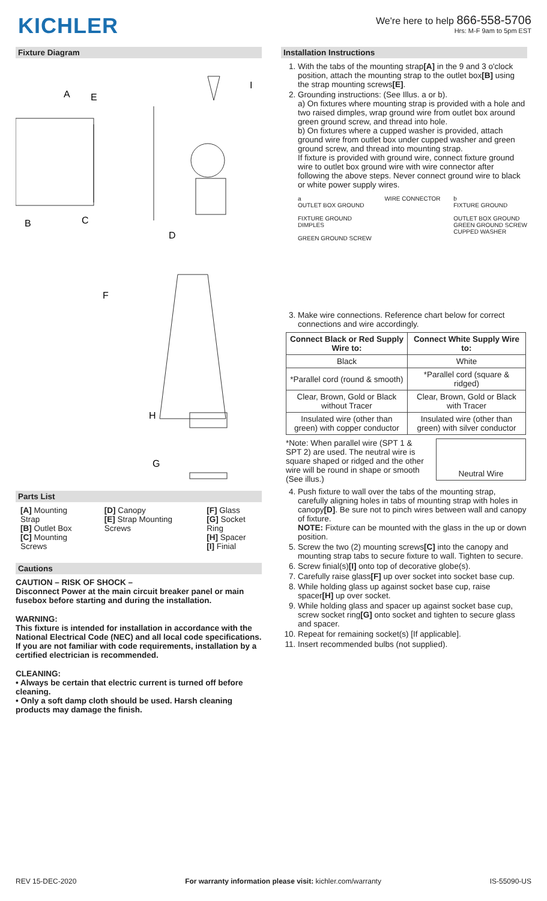KICHLER
We're here to help 866-558-5706
Hrs: M-F 9am to 5pm EST
Fixture Diagram
A
E
I
B
C
D
F
H
G
Parts List
[A] Mounting Strap
[B] Outlet Box
[C] Mounting Screws
[D] Canopy
[E] Strap Mounting Screws
[F] Glass
[G] Socket Ring
[H] Spacer
[I] Finial
Cautions
CAUTION – RISK OF SHOCK –
Disconnect Power at the main circuit breaker panel or main fusebox before starting and during the installation.
WARNING:
This fixture is intended for installation in accordance with the National Electrical Code (NEC) and all local code specifications. If you are not familiar with code requirements, installation by a certified electrician is recommended.
CLEANING:
• Always be certain that electric current is turned off before cleaning.
• Only a soft damp cloth should be used. Harsh cleaning products may damage the finish.
Installation Instructions
1. With the tabs of the mounting strap[A] in the 9 and 3 o'clock position, attach the mounting strap to the outlet box[B] using the strap mounting screws[E].
2. Grounding instructions: (See Illus. a or b).
a) On fixtures where mounting strap is provided with a hole and two raised dimples, wrap ground wire from outlet box around green ground screw, and thread into hole.
b) On fixtures where a cupped washer is provided, attach ground wire from outlet box under cupped washer and green ground screw, and thread into mounting strap.
If fixture is provided with ground wire, connect fixture ground wire to outlet box ground wire with wire connector after following the above steps. Never connect ground wire to black or white power supply wires.
a
OUTLET BOX GROUND
FIXTURE GROUND
DIMPLES
GREEN GROUND SCREW
WIRE CONNECTOR b
FIXTURE GROUND
OUTLET BOX GROUND
GREEN GROUND SCREW
CUPPED WASHER
3. Make wire connections. Reference chart below for correct connections and wire accordingly.
| Connect Black or Red Supply Wire to: | Connect White Supply Wire to: |
| --- | --- |
| Black | White |
| *Parallel cord (round & smooth) | *Parallel cord (square & ridged) |
| Clear, Brown, Gold or Black without Tracer | Clear, Brown, Gold or Black with Tracer |
| Insulated wire (other than green) with copper conductor | Insulated wire (other than green) with silver conductor |
*Note: When parallel wire (SPT 1 & SPT 2) are used. The neutral wire is square shaped or ridged and the other wire will be round in shape or smooth (See illus.)
Neutral Wire
4. Push fixture to wall over the tabs of the mounting strap, carefully aligning holes in tabs of mounting strap with holes in canopy[D]. Be sure not to pinch wires between wall and canopy of fixture.
NOTE: Fixture can be mounted with the glass in the up or down position.
5. Screw the two (2) mounting screws[C] into the canopy and mounting strap tabs to secure fixture to wall. Tighten to secure.
6. Screw finial(s)[I] onto top of decorative globe(s).
7. Carefully raise glass[F] up over socket into socket base cup.
8. While holding glass up against socket base cup, raise spacer[H] up over socket.
9. While holding glass and spacer up against socket base cup, screw socket ring[G] onto socket and tighten to secure glass and spacer.
10. Repeat for remaining socket(s) [If applicable].
11. Insert recommended bulbs (not supplied).
REV 15-DEC-2020 For warranty information please visit: kichler.com/warranty IS-55090-US